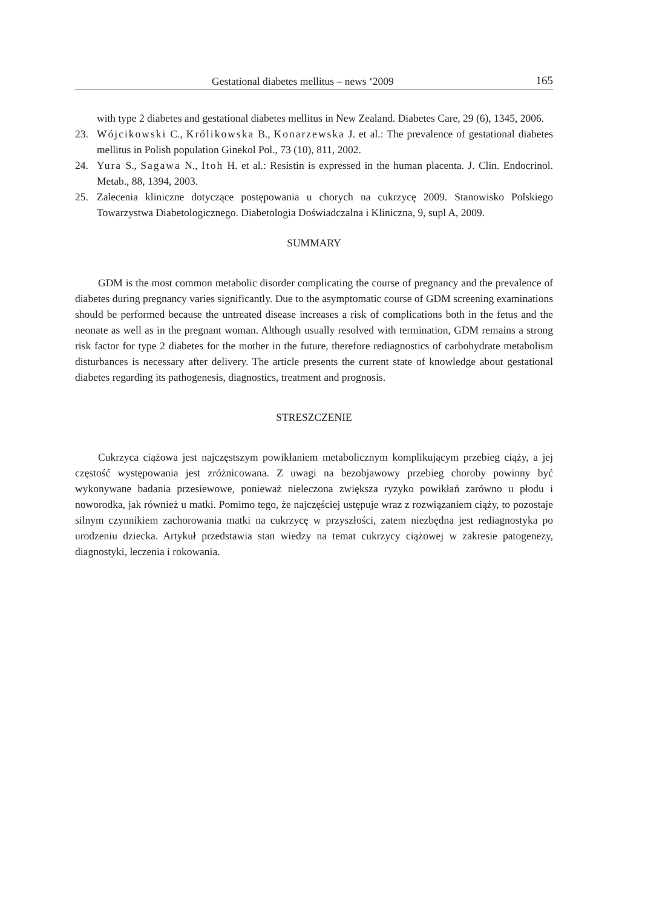Gestational diabetes mellitus – news ‘2009 165
with type 2 diabetes and gestational diabetes mellitus in New Zealand. Diabetes Care, 29 (6), 1345, 2006.
23. Wójcikowski C., Królikowska B., Konarzewska J. et al.: The prevalence of gestational diabetes mellitus in Polish population Ginekol Pol., 73 (10), 811, 2002.
24. Yura S., Sagawa N., Itoh H. et al.: Resistin is expressed in the human placenta. J. Clin. Endocrinol. Metab., 88, 1394, 2003.
25. Zalecenia kliniczne dotyczące postępowania u chorych na cukrzycę 2009. Stanowisko Polskiego Towarzystwa Diabetologicznego. Diabetologia Doświadczalna i Kliniczna, 9, supl A, 2009.
SUMMARY
GDM is the most common metabolic disorder complicating the course of pregnancy and the prevalence of diabetes during pregnancy varies significantly. Due to the asymptomatic course of GDM screening examinations should be performed because the untreated disease increases a risk of complications both in the fetus and the neonate as well as in the pregnant woman. Although usually resolved with termination, GDM remains a strong risk factor for type 2 diabetes for the mother in the future, therefore rediagnostics of carbohydrate metabolism disturbances is necessary after delivery. The article presents the current state of knowledge about gestational diabetes regarding its pathogenesis, diagnostics, treatment and prognosis.
STRESZCZENIE
Cukrzyca ciążowa jest najczęstszym powikłaniem metabolicznym komplikującym przebieg ciąży, a jej częstość występowania jest zróżnicowana. Z uwagi na bezobjawowy przebieg choroby powinny być wykonywane badania przesiewowe, ponieważ nieleczona zwiększa ryzyko powikłań zarówno u płodu i noworodka, jak również u matki. Pomimo tego, że najczęściej ustępuje wraz z rozwiązaniem ciąży, to pozostaje silnym czynnikiem zachorowania matki na cukrzycę w przyszłości, zatem niezbędna jest rediagnostyka po urodzeniu dziecka. Artykuł przedstawia stan wiedzy na temat cukrzycy ciążowej w zakresie patogenezy, diagnostyki, leczenia i rokowania.